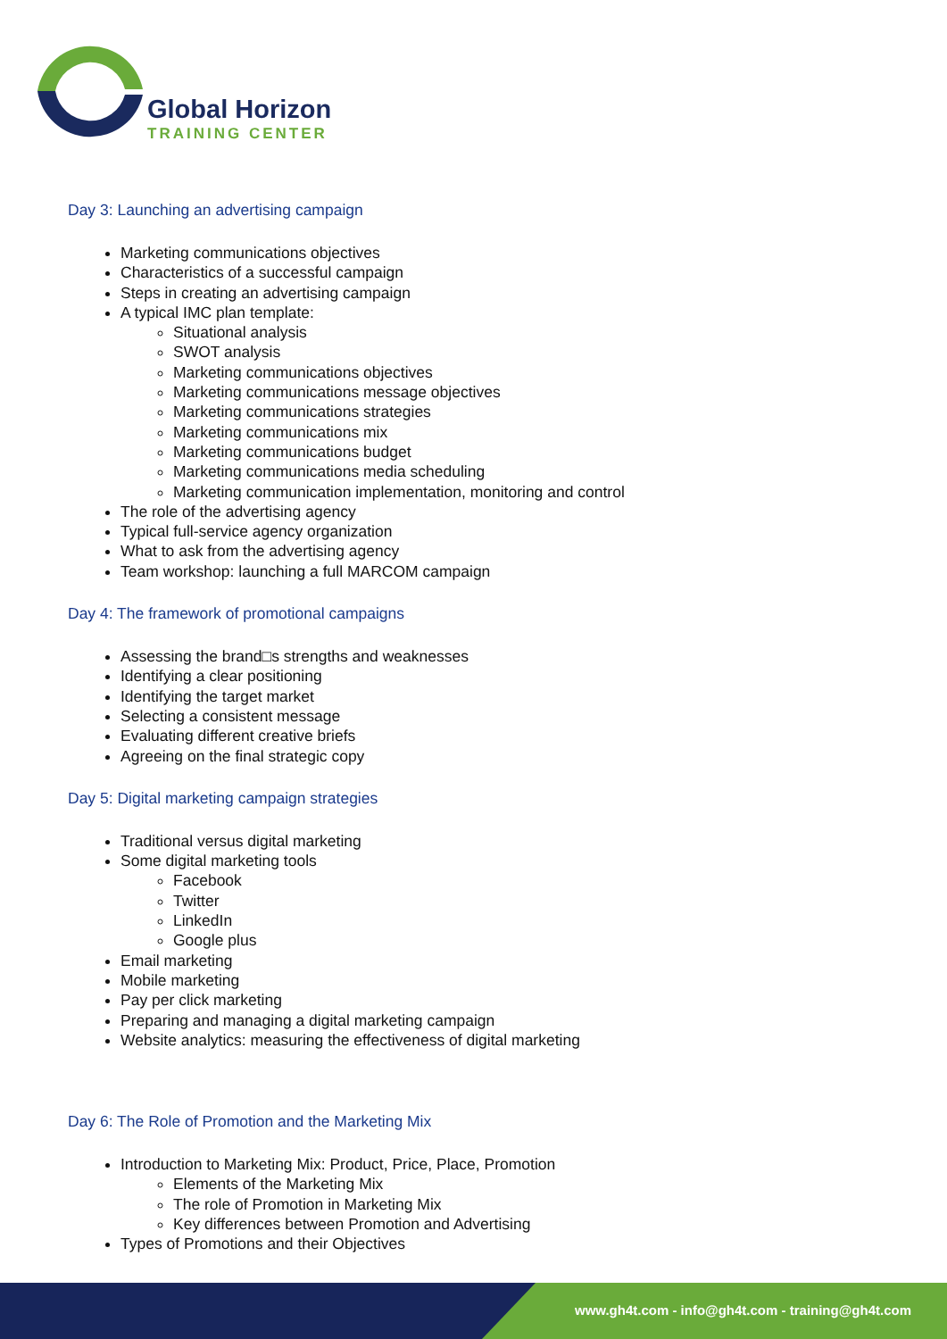Global Horizon
TRAINING CENTER
Day 3: Launching an advertising campaign
Marketing communications objectives
Characteristics of a successful campaign
Steps in creating an advertising campaign
A typical IMC plan template:
Situational analysis
SWOT analysis
Marketing communications objectives
Marketing communications message objectives
Marketing communications strategies
Marketing communications mix
Marketing communications budget
Marketing communications media scheduling
Marketing communication implementation, monitoring and control
The role of the advertising agency
Typical full-service agency organization
What to ask from the advertising agency
Team workshop: launching a full MARCOM campaign
Day 4: The framework of promotional campaigns
Assessing the brand□s strengths and weaknesses
Identifying a clear positioning
Identifying the target market
Selecting a consistent message
Evaluating different creative briefs
Agreeing on the final strategic copy
Day 5: Digital marketing campaign strategies
Traditional versus digital marketing
Some digital marketing tools
Facebook
Twitter
LinkedIn
Google plus
Email marketing
Mobile marketing
Pay per click marketing
Preparing and managing a digital marketing campaign
Website analytics: measuring the effectiveness of digital marketing
Day 6: The Role of Promotion and the Marketing Mix
Introduction to Marketing Mix: Product, Price, Place, Promotion
Elements of the Marketing Mix
The role of Promotion in Marketing Mix
Key differences between Promotion and Advertising
Types of Promotions and their Objectives
www.gh4t.com - info@gh4t.com - training@gh4t.com